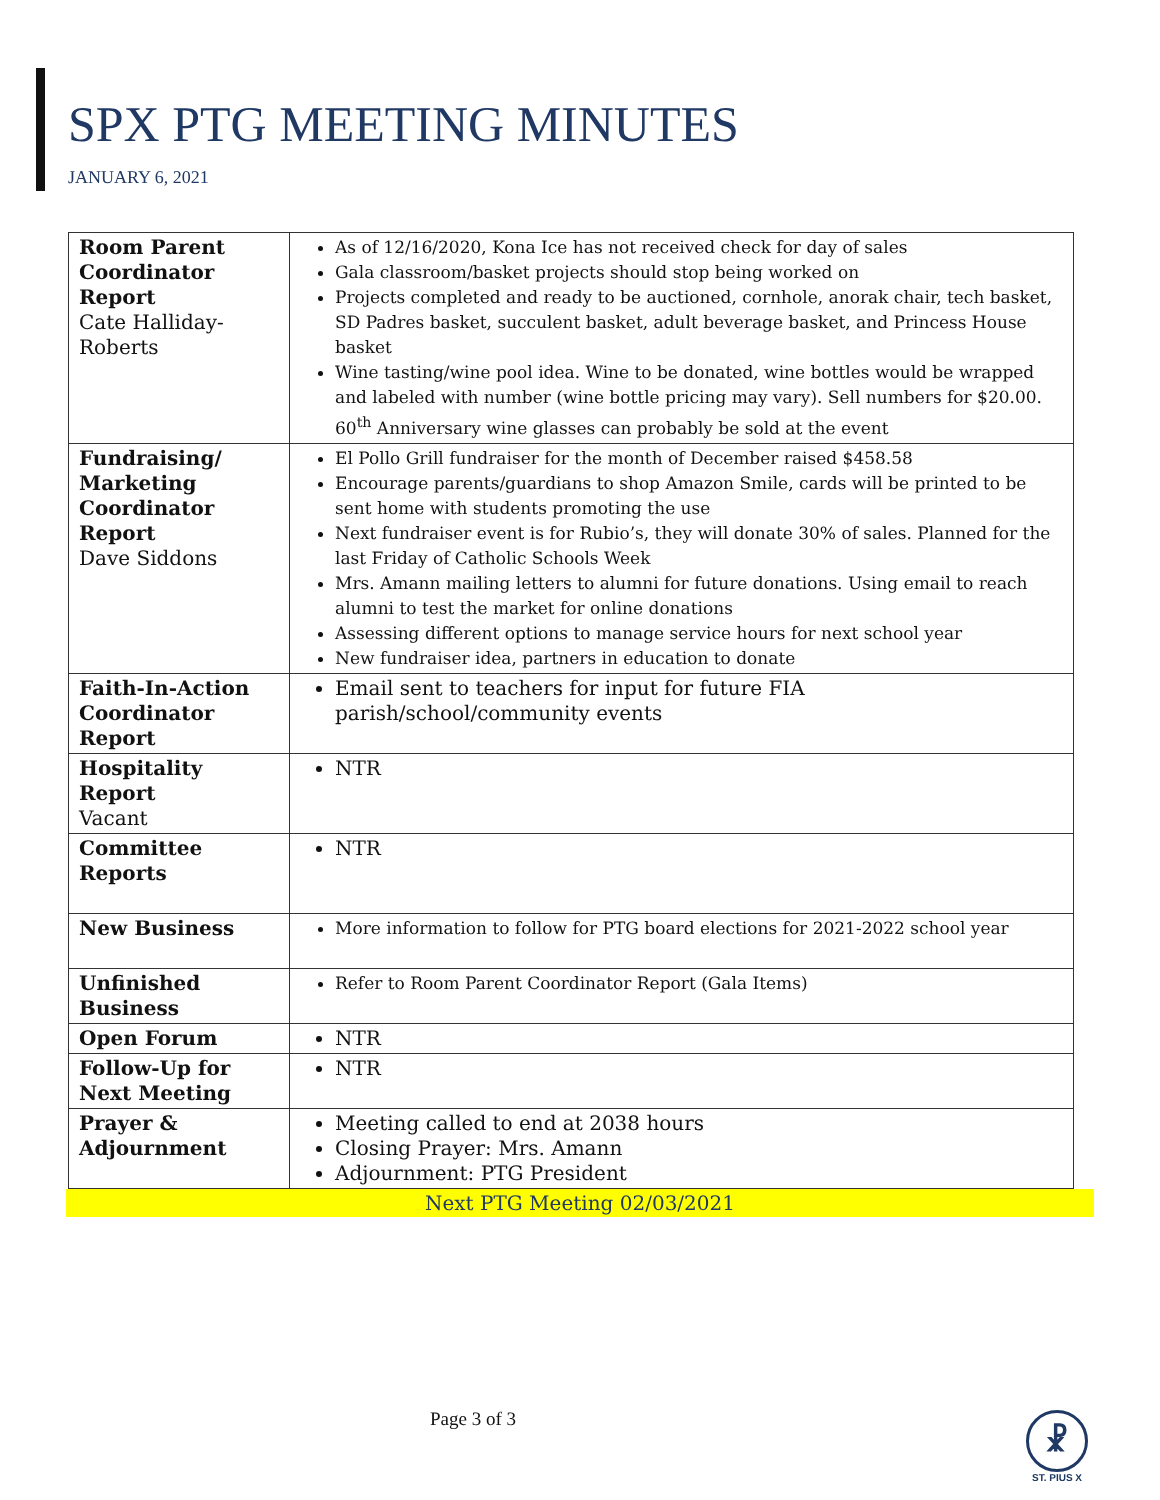SPX PTG MEETING MINUTES
JANUARY 6, 2021
| Room Parent Coordinator Report Cate Halliday-Roberts | As of 12/16/2020, Kona Ice has not received check for day of sales Gala classroom/basket projects should stop being worked on Projects completed and ready to be auctioned, cornhole, anorak chair, tech basket, SD Padres basket, succulent basket, adult beverage basket, and Princess House basket Wine tasting/wine pool idea. Wine to be donated, wine bottles would be wrapped and labeled with number (wine bottle pricing may vary). Sell numbers for $20.00. 60<sup>th</sup> Anniversary wine glasses can probably be sold at the event |
| Fundraising/ Marketing Coordinator Report Dave Siddons | El Pollo Grill fundraiser for the month of December raised $458.58 Encourage parents/guardians to shop Amazon Smile, cards will be printed to be sent home with students promoting the use Next fundraiser event is for Rubio’s, they will donate 30% of sales. Planned for the last Friday of Catholic Schools Week Mrs. Amann mailing letters to alumni for future donations. Using email to reach alumni to test the market for online donations Assessing different options to manage service hours for next school year New fundraiser idea, partners in education to donate |
| Faith-In-Action Coordinator Report | Email sent to teachers for input for future FIA parish/school/community events |
| Hospitality Report Vacant | NTR |
| Committee Reports | NTR |
| New Business | More information to follow for PTG board elections for 2021-2022 school year |
| Unfinished Business | Refer to Room Parent Coordinator Report (Gala Items) |
| Open Forum | NTR |
| Follow-Up for Next Meeting | NTR |
| Prayer & Adjournment | Meeting called to end at 2038 hours Closing Prayer: Mrs. Amann Adjournment: PTG President |
Next PTG Meeting 02/03/2021
Page 3 of 3
☧
ST. PIUS X